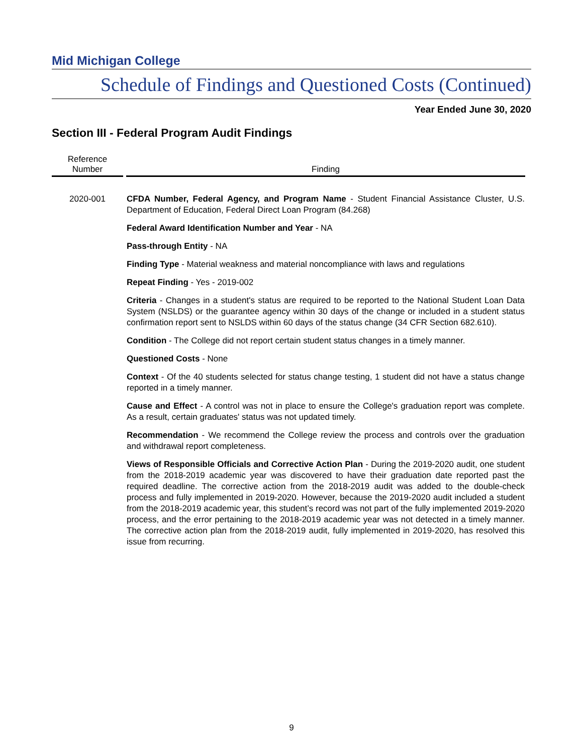Mid Michigan College
Schedule of Findings and Questioned Costs (Continued)
Year Ended June 30, 2020
Section III - Federal Program Audit Findings
| Reference Number | Finding |
| --- | --- |
| 2020-001 | CFDA Number, Federal Agency, and Program Name - Student Financial Assistance Cluster, U.S. Department of Education, Federal Direct Loan Program (84.268) Federal Award Identification Number and Year - NA Pass-through Entity - NA Finding Type - Material weakness and material noncompliance with laws and regulations Repeat Finding - Yes - 2019-002 Criteria - Changes in a student's status are required to be reported to the National Student Loan Data System (NSLDS) or the guarantee agency within 30 days of the change or included in a student status confirmation report sent to NSLDS within 60 days of the status change (34 CFR Section 682.610). Condition - The College did not report certain student status changes in a timely manner. Questioned Costs - None Context - Of the 40 students selected for status change testing, 1 student did not have a status change reported in a timely manner. Cause and Effect - A control was not in place to ensure the College's graduation report was complete. As a result, certain graduates' status was not updated timely. Recommendation - We recommend the College review the process and controls over the graduation and withdrawal report completeness. Views of Responsible Officials and Corrective Action Plan - During the 2019-2020 audit, one student from the 2018-2019 academic year was discovered to have their graduation date reported past the required deadline. The corrective action from the 2018-2019 audit was added to the double-check process and fully implemented in 2019-2020. However, because the 2019-2020 audit included a student from the 2018-2019 academic year, this student’s record was not part of the fully implemented 2019-2020 process, and the error pertaining to the 2018-2019 academic year was not detected in a timely manner. The corrective action plan from the 2018-2019 audit, fully implemented in 2019-2020, has resolved this issue from recurring. |
9